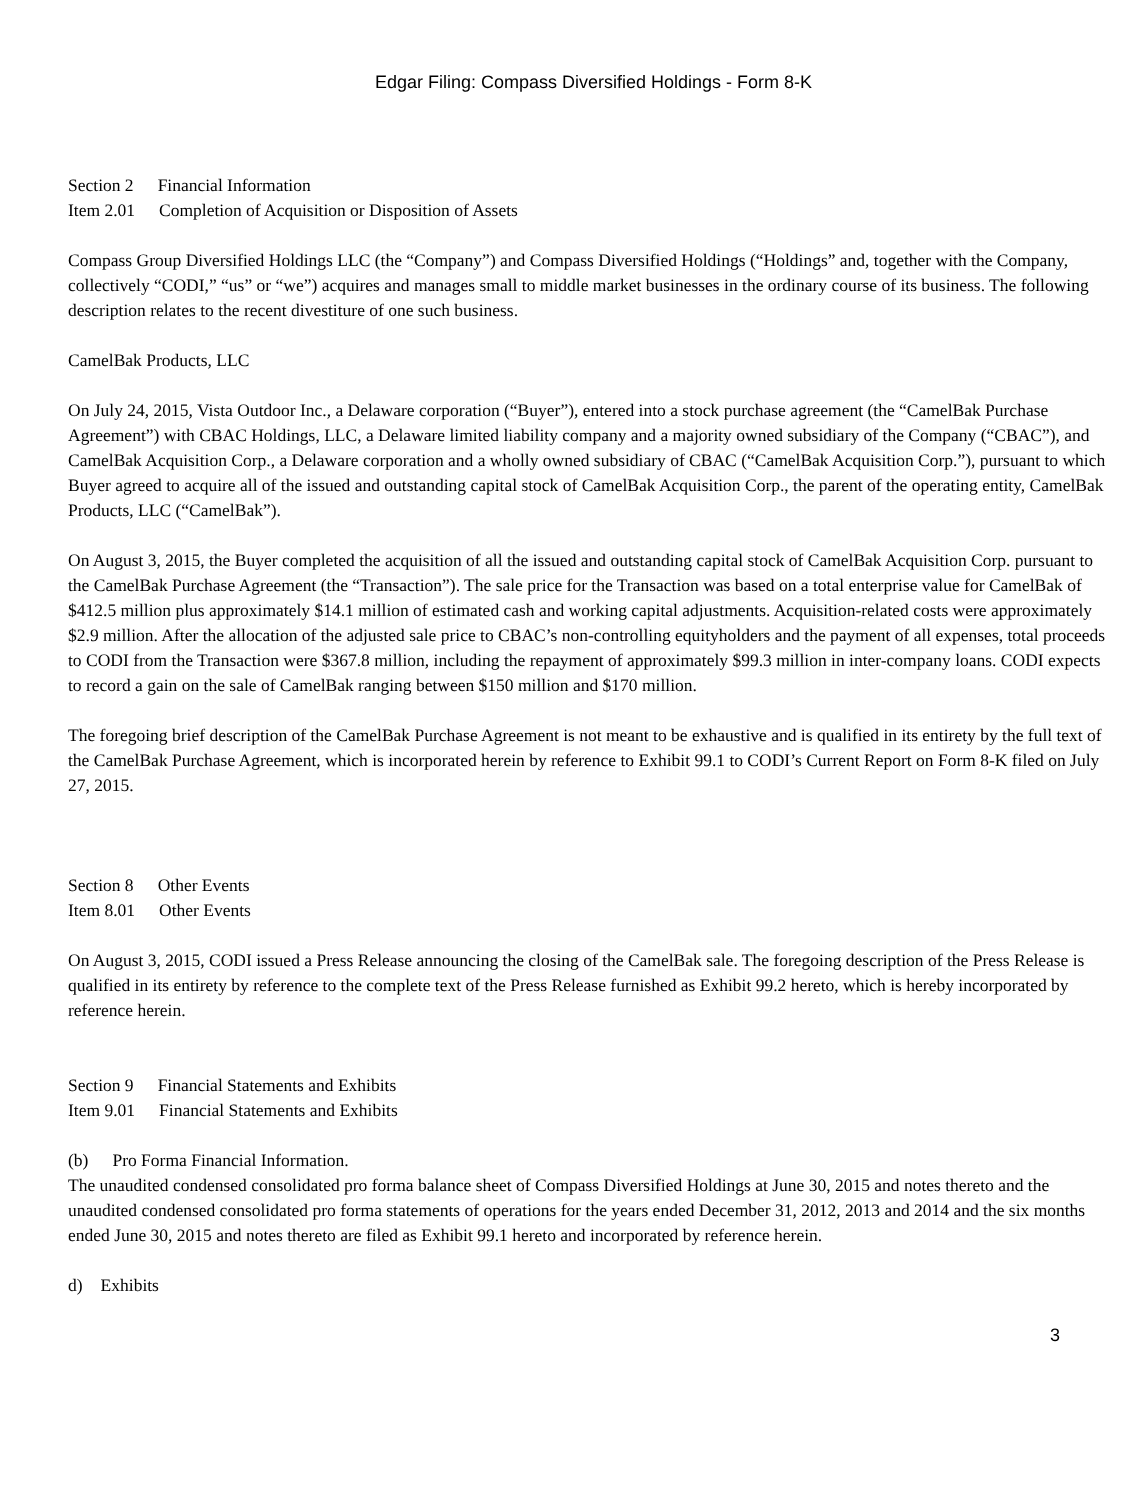Edgar Filing: Compass Diversified Holdings - Form 8-K
Section 2 Financial Information
Item 2.01 Completion of Acquisition or Disposition of Assets
Compass Group Diversified Holdings LLC (the “Company”) and Compass Diversified Holdings (“Holdings” and, together with the Company, collectively “CODI,” “us” or “we”) acquires and manages small to middle market businesses in the ordinary course of its business. The following description relates to the recent divestiture of one such business.
CamelBak Products, LLC
On July 24, 2015, Vista Outdoor Inc., a Delaware corporation (“Buyer”), entered into a stock purchase agreement (the “CamelBak Purchase Agreement”) with CBAC Holdings, LLC, a Delaware limited liability company and a majority owned subsidiary of the Company (“CBAC”), and CamelBak Acquisition Corp., a Delaware corporation and a wholly owned subsidiary of CBAC (“CamelBak Acquisition Corp.”), pursuant to which Buyer agreed to acquire all of the issued and outstanding capital stock of CamelBak Acquisition Corp., the parent of the operating entity, CamelBak Products, LLC (“CamelBak”).
On August 3, 2015, the Buyer completed the acquisition of all the issued and outstanding capital stock of CamelBak Acquisition Corp. pursuant to the CamelBak Purchase Agreement (the “Transaction”). The sale price for the Transaction was based on a total enterprise value for CamelBak of $412.5 million plus approximately $14.1 million of estimated cash and working capital adjustments. Acquisition-related costs were approximately $2.9 million. After the allocation of the adjusted sale price to CBAC’s non-controlling equityholders and the payment of all expenses, total proceeds to CODI from the Transaction were $367.8 million, including the repayment of approximately $99.3 million in inter-company loans. CODI expects to record a gain on the sale of CamelBak ranging between $150 million and $170 million.
The foregoing brief description of the CamelBak Purchase Agreement is not meant to be exhaustive and is qualified in its entirety by the full text of the CamelBak Purchase Agreement, which is incorporated herein by reference to Exhibit 99.1 to CODI’s Current Report on Form 8-K filed on July 27, 2015.
Section 8 Other Events
Item 8.01 Other Events
On August 3, 2015, CODI issued a Press Release announcing the closing of the CamelBak sale. The foregoing description of the Press Release is qualified in its entirety by reference to the complete text of the Press Release furnished as Exhibit 99.2 hereto, which is hereby incorporated by reference herein.
Section 9 Financial Statements and Exhibits
Item 9.01 Financial Statements and Exhibits
(b) Pro Forma Financial Information.
The unaudited condensed consolidated pro forma balance sheet of Compass Diversified Holdings at June 30, 2015 and notes thereto and the unaudited condensed consolidated pro forma statements of operations for the years ended December 31, 2012, 2013 and 2014 and the six months ended June 30, 2015 and notes thereto are filed as Exhibit 99.1 hereto and incorporated by reference herein.
d) Exhibits
3